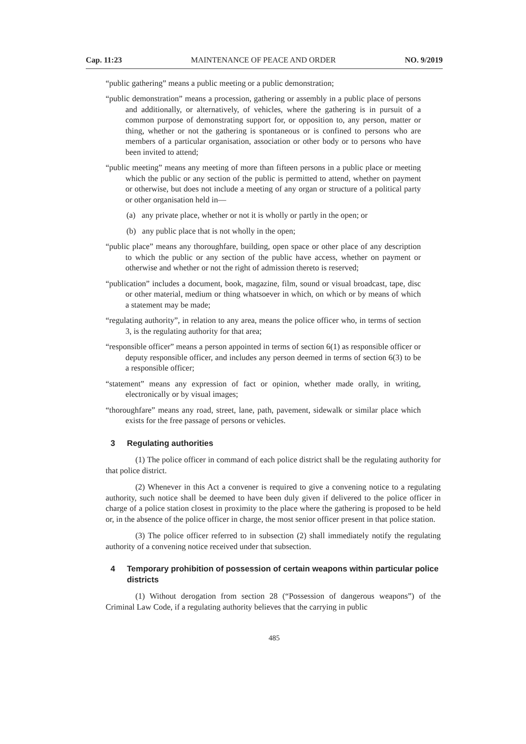Cap. 11:23 MAINTENANCE OF PEACE AND ORDER NO. 9/2019
“public gathering” means a public meeting or a public demonstration;
“public demonstration” means a procession, gathering or assembly in a public place of persons and additionally, or alternatively, of vehicles, where the gathering is in pursuit of a common purpose of demonstrating support for, or opposition to, any person, matter or thing, whether or not the gathering is spontaneous or is confined to persons who are members of a particular organisation, association or other body or to persons who have been invited to attend;
“public meeting” means any meeting of more than fifteen persons in a public place or meeting which the public or any section of the public is permitted to attend, whether on payment or otherwise, but does not include a meeting of any organ or structure of a political party or other organisation held in—
(a) any private place, whether or not it is wholly or partly in the open; or
(b) any public place that is not wholly in the open;
“public place” means any thoroughfare, building, open space or other place of any description to which the public or any section of the public have access, whether on payment or otherwise and whether or not the right of admission thereto is reserved;
“publication” includes a document, book, magazine, film, sound or visual broadcast, tape, disc or other material, medium or thing whatsoever in which, on which or by means of which a statement may be made;
“regulating authority”, in relation to any area, means the police officer who, in terms of section 3, is the regulating authority for that area;
“responsible officer” means a person appointed in terms of section 6(1) as responsible officer or deputy responsible officer, and includes any person deemed in terms of section 6(3) to be a responsible officer;
“statement” means any expression of fact or opinion, whether made orally, in writing, electronically or by visual images;
“thoroughfare” means any road, street, lane, path, pavement, sidewalk or similar place which exists for the free passage of persons or vehicles.
3 Regulating authorities
(1) The police officer in command of each police district shall be the regulating authority for that police district.
(2) Whenever in this Act a convener is required to give a convening notice to a regulating authority, such notice shall be deemed to have been duly given if delivered to the police officer in charge of a police station closest in proximity to the place where the gathering is proposed to be held or, in the absence of the police officer in charge, the most senior officer present in that police station.
(3) The police officer referred to in subsection (2) shall immediately notify the regulating authority of a convening notice received under that subsection.
4 Temporary prohibition of possession of certain weapons within particular police districts
(1) Without derogation from section 28 (“Possession of dangerous weapons”) of the Criminal Law Code, if a regulating authority believes that the carrying in public
485